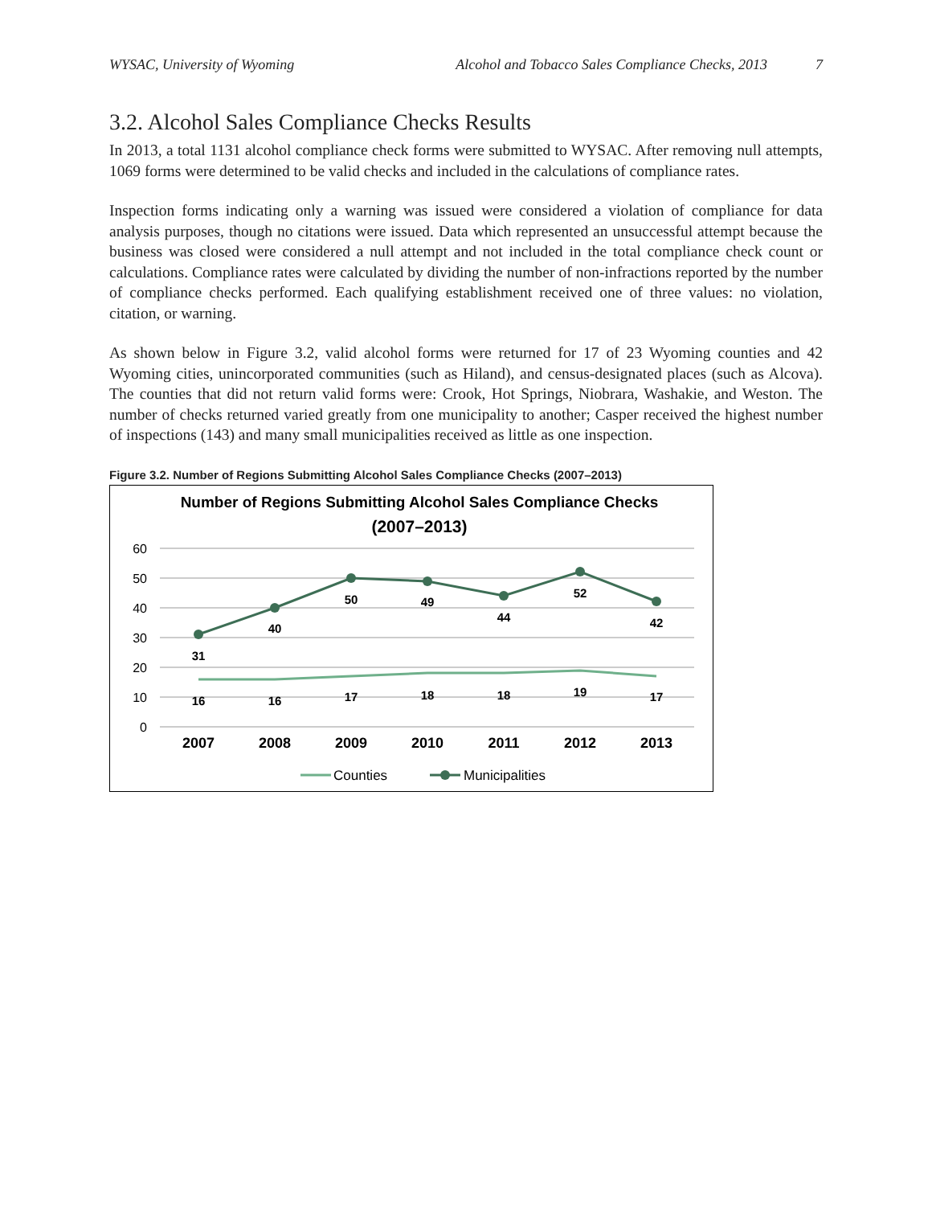WYSAC, University of Wyoming Alcohol and Tobacco Sales Compliance Checks, 2013 7
3.2. Alcohol Sales Compliance Checks Results
In 2013, a total 1131 alcohol compliance check forms were submitted to WYSAC. After removing null attempts, 1069 forms were determined to be valid checks and included in the calculations of compliance rates.
Inspection forms indicating only a warning was issued were considered a violation of compliance for data analysis purposes, though no citations were issued. Data which represented an unsuccessful attempt because the business was closed were considered a null attempt and not included in the total compliance check count or calculations. Compliance rates were calculated by dividing the number of non-infractions reported by the number of compliance checks performed. Each qualifying establishment received one of three values: no violation, citation, or warning.
As shown below in Figure 3.2, valid alcohol forms were returned for 17 of 23 Wyoming counties and 42 Wyoming cities, unincorporated communities (such as Hiland), and census-designated places (such as Alcova). The counties that did not return valid forms were: Crook, Hot Springs, Niobrara, Washakie, and Weston. The number of checks returned varied greatly from one municipality to another; Casper received the highest number of inspections (143) and many small municipalities received as little as one inspection.
Figure 3.2. Number of Regions Submitting Alcohol Sales Compliance Checks (2007–2013)
Number of Regions Submitting Alcohol Sales Compliance Checks
(2007–2013)
60
50
40
30
20
10
0
2007
2008
2009
2010
2011
2012
2013
31
40
50
49
44
52
42
16
16
17
18
18
19
17
Counties
Municipalities